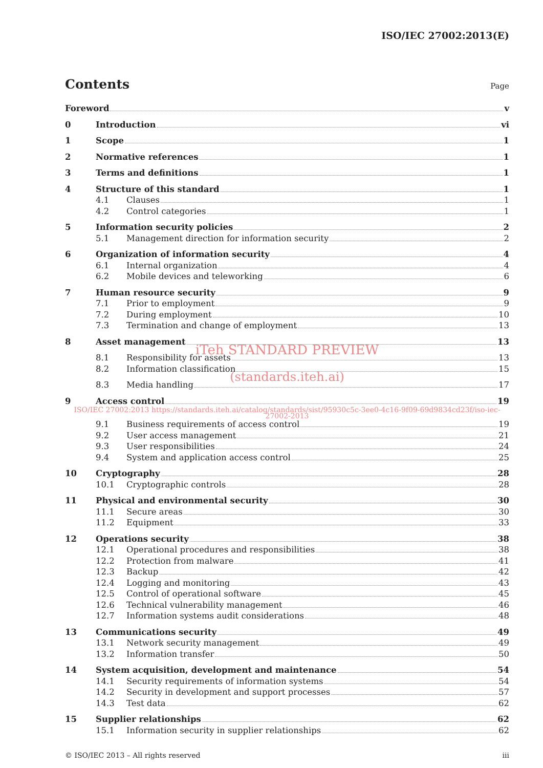ISO/IEC 27002:2013(E)
Contents
Page
Foreword v
0 Introduction vi
1 Scope 1
2 Normative references 1
3 Terms and definitions 1
4 Structure of this standard 1
4.1 Clauses 1
4.2 Control categories 1
5 Information security policies 2
5.1 Management direction for information security 2
6 Organization of information security 4
6.1 Internal organization 4
6.2 Mobile devices and teleworking 6
7 Human resource security 9
7.1 Prior to employment 9
7.2 During employment 10
7.3 Termination and change of employment 13
8 Asset management 13
iTeh STANDARD PREVIEW
8.1 Responsibility for assets 13
8.2 Information classification 15
(standards.iteh.ai)
8.3 Media handling 17
9 Access control 19
ISO/IEC 27002:2013 https://standards.iteh.ai/catalog/standards/sist/95930c5c-3ee0-4c16-9f09-69d9834cd23f/iso-iec-27002-2013
9.1 Business requirements of access control 19
9.2 User access management 21
9.3 User responsibilities 24
9.4 System and application access control 25
10 Cryptography 28
10.1 Cryptographic controls 28
11 Physical and environmental security 30
11.1 Secure areas 30
11.2 Equipment 33
12 Operations security 38
12.1 Operational procedures and responsibilities 38
12.2 Protection from malware 41
12.3 Backup 42
12.4 Logging and monitoring 43
12.5 Control of operational software 45
12.6 Technical vulnerability management 46
12.7 Information systems audit considerations 48
13 Communications security 49
13.1 Network security management 49
13.2 Information transfer 50
14 System acquisition, development and maintenance 54
14.1 Security requirements of information systems 54
14.2 Security in development and support processes 57
14.3 Test data 62
15 Supplier relationships 62
15.1 Information security in supplier relationships 62
© ISO/IEC 2013 – All rights reserved iii